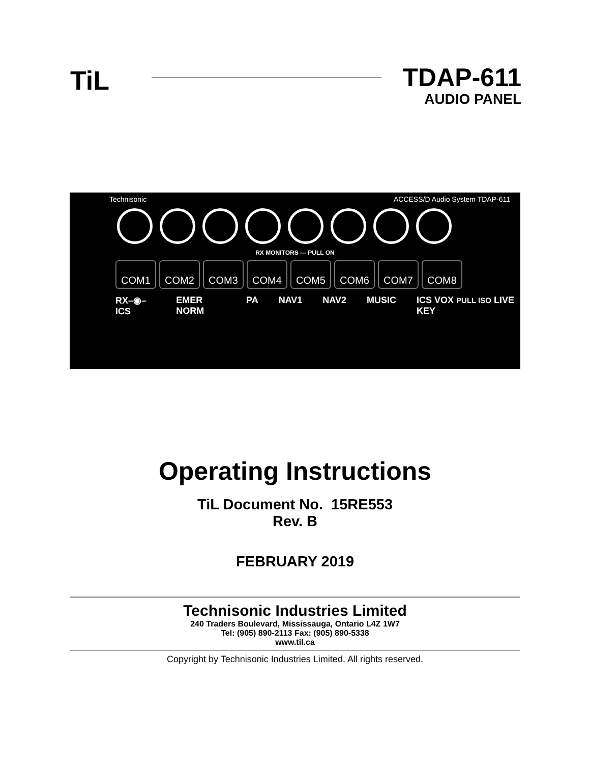TiL
TDAP-611
AUDIO PANEL
Technisonic ACCESS/D Audio System TDAP-611
RX MONITORS — PULL ON
COM1 COM2 COM3 COM4 COM5 COM6 COM7 COM8
RX–◉–ICS EMER NORM PA NAV1 NAV2 MUSIC ICS VOX PULL ISO LIVE KEY
Operating Instructions
TiL Document No. 15RE553
Rev. B
FEBRUARY 2019
Technisonic Industries Limited
240 Traders Boulevard, Mississauga, Ontario L4Z 1W7
Tel: (905) 890-2113 Fax: (905) 890-5338
www.til.ca
Copyright by Technisonic Industries Limited. All rights reserved.